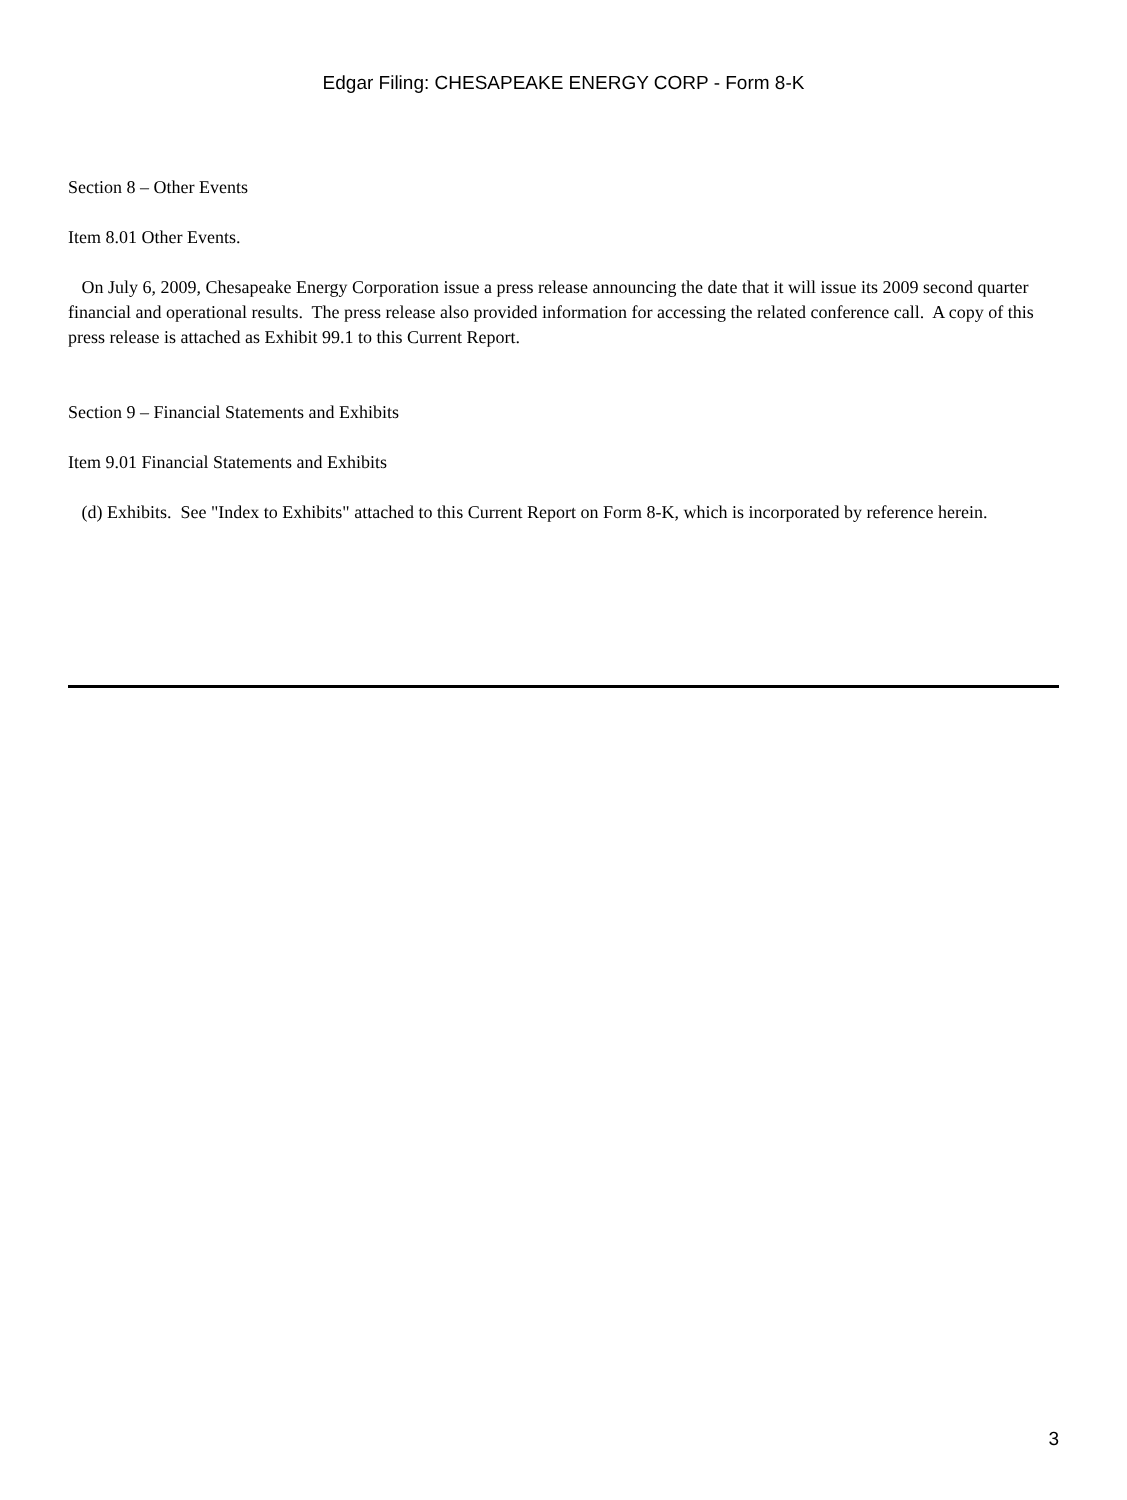Edgar Filing: CHESAPEAKE ENERGY CORP - Form 8-K
Section 8 – Other Events
Item 8.01 Other Events.
On July 6, 2009, Chesapeake Energy Corporation issue a press release announcing the date that it will issue its 2009 second quarter financial and operational results. The press release also provided information for accessing the related conference call. A copy of this press release is attached as Exhibit 99.1 to this Current Report.
Section 9 – Financial Statements and Exhibits
Item 9.01 Financial Statements and Exhibits
(d) Exhibits. See "Index to Exhibits" attached to this Current Report on Form 8-K, which is incorporated by reference herein.
3